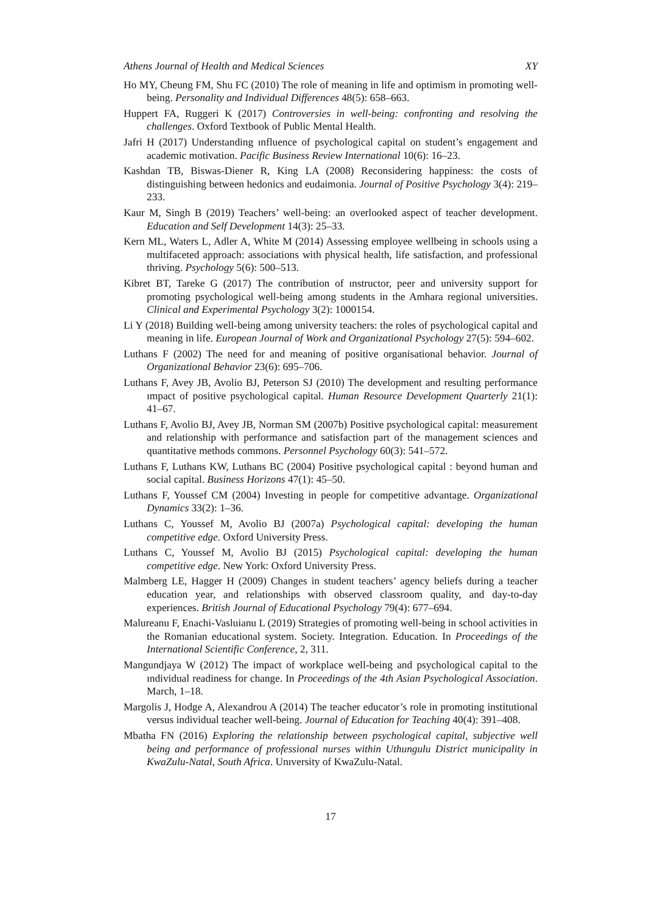Athens Journal of Health and Medical Sciences XY
Ho MY, Cheung FM, Shu FC (2010) The role of meaning in life and optimism in promoting well-being. Personality and Individual Differences 48(5): 658–663.
Huppert FA, Ruggeri K (2017) Controversies in well-being: confronting and resolving the challenges. Oxford Textbook of Public Mental Health.
Jafri H (2017) Understanding ınfluence of psychological capital on student’s engagement and academic motivation. Pacific Business Review International 10(6): 16–23.
Kashdan TB, Biswas-Diener R, King LA (2008) Reconsidering happiness: the costs of distinguishing between hedonics and eudaimonia. Journal of Positive Psychology 3(4): 219–233.
Kaur M, Singh B (2019) Teachers’ well-being: an overlooked aspect of teacher development. Education and Self Development 14(3): 25–33.
Kern ML, Waters L, Adler A, White M (2014) Assessing employee wellbeing in schools using a multifaceted approach: associations with physical health, life satisfaction, and professional thriving. Psychology 5(6): 500–513.
Kibret BT, Tareke G (2017) The contribution of ınstructor, peer and university support for promoting psychological well-being among students in the Amhara regional universities. Clinical and Experimental Psychology 3(2): 1000154.
Li Y (2018) Building well-being among university teachers: the roles of psychological capital and meaning in life. European Journal of Work and Organizational Psychology 27(5): 594–602.
Luthans F (2002) The need for and meaning of positive organisational behavior. Journal of Organizational Behavior 23(6): 695–706.
Luthans F, Avey JB, Avolio BJ, Peterson SJ (2010) The development and resulting performance ımpact of positive psychological capital. Human Resource Development Quarterly 21(1): 41–67.
Luthans F, Avolio BJ, Avey JB, Norman SM (2007b) Positive psychological capital: measurement and relationship with performance and satisfaction part of the management sciences and quantitative methods commons. Personnel Psychology 60(3): 541–572.
Luthans F, Luthans KW, Luthans BC (2004) Positive psychological capital : beyond human and social capital. Business Horizons 47(1): 45–50.
Luthans F, Youssef CM (2004) Investing in people for competitive advantage. Organizational Dynamics 33(2): 1–36.
Luthans C, Youssef M, Avolio BJ (2007a) Psychological capital: developing the human competitive edge. Oxford University Press.
Luthans C, Youssef M, Avolio BJ (2015) Psychological capital: developing the human competitive edge. New York: Oxford University Press.
Malmberg LE, Hagger H (2009) Changes in student teachers’ agency beliefs during a teacher education year, and relationships with observed classroom quality, and day-to-day experiences. British Journal of Educational Psychology 79(4): 677–694.
Malureanu F, Enachi-Vasluianu L (2019) Strategies of promoting well-being in school activities in the Romanian educational system. Society. Integration. Education. In Proceedings of the International Scientific Conference, 2, 311.
Mangundjaya W (2012) The impact of workplace well-being and psychological capital to the ındividual readiness for change. In Proceedings of the 4th Asian Psychological Association. March, 1–18.
Margolis J, Hodge A, Alexandrou A (2014) The teacher educator’s role in promoting institutional versus individual teacher well-being. Journal of Education for Teaching 40(4): 391–408.
Mbatha FN (2016) Exploring the relationship between psychological capital, subjective well being and performance of professional nurses within Uthungulu District municipality in KwaZulu-Natal, South Africa. Unıversity of KwaZulu-Natal.
17